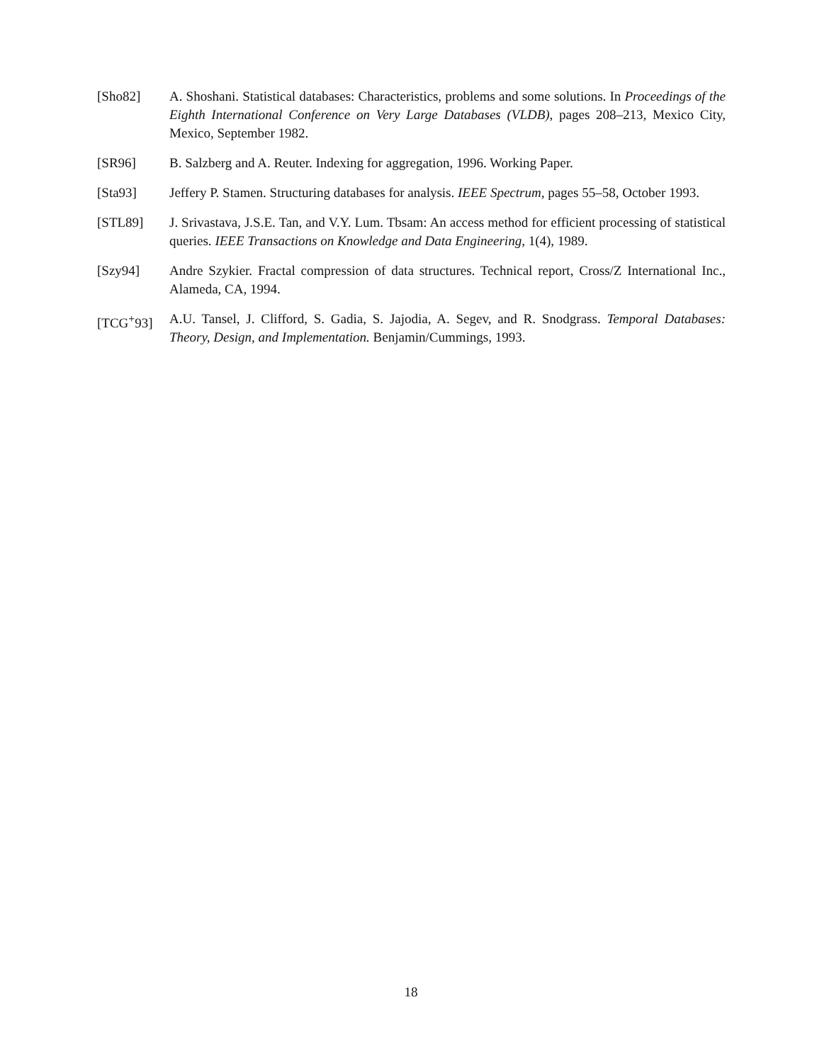[Sho82] A. Shoshani. Statistical databases: Characteristics, problems and some solutions. In Proceedings of the Eighth International Conference on Very Large Databases (VLDB), pages 208–213, Mexico City, Mexico, September 1982.
[SR96] B. Salzberg and A. Reuter. Indexing for aggregation, 1996. Working Paper.
[Sta93] Jeffery P. Stamen. Structuring databases for analysis. IEEE Spectrum, pages 55–58, October 1993.
[STL89] J. Srivastava, J.S.E. Tan, and V.Y. Lum. Tbsam: An access method for efficient processing of statistical queries. IEEE Transactions on Knowledge and Data Engineering, 1(4), 1989.
[Szy94] Andre Szykier. Fractal compression of data structures. Technical report, Cross/Z International Inc., Alameda, CA, 1994.
[TCG<sup>+</sup>93] A.U. Tansel, J. Clifford, S. Gadia, S. Jajodia, A. Segev, and R. Snodgrass. Temporal Databases: Theory, Design, and Implementation. Benjamin/Cummings, 1993.
18